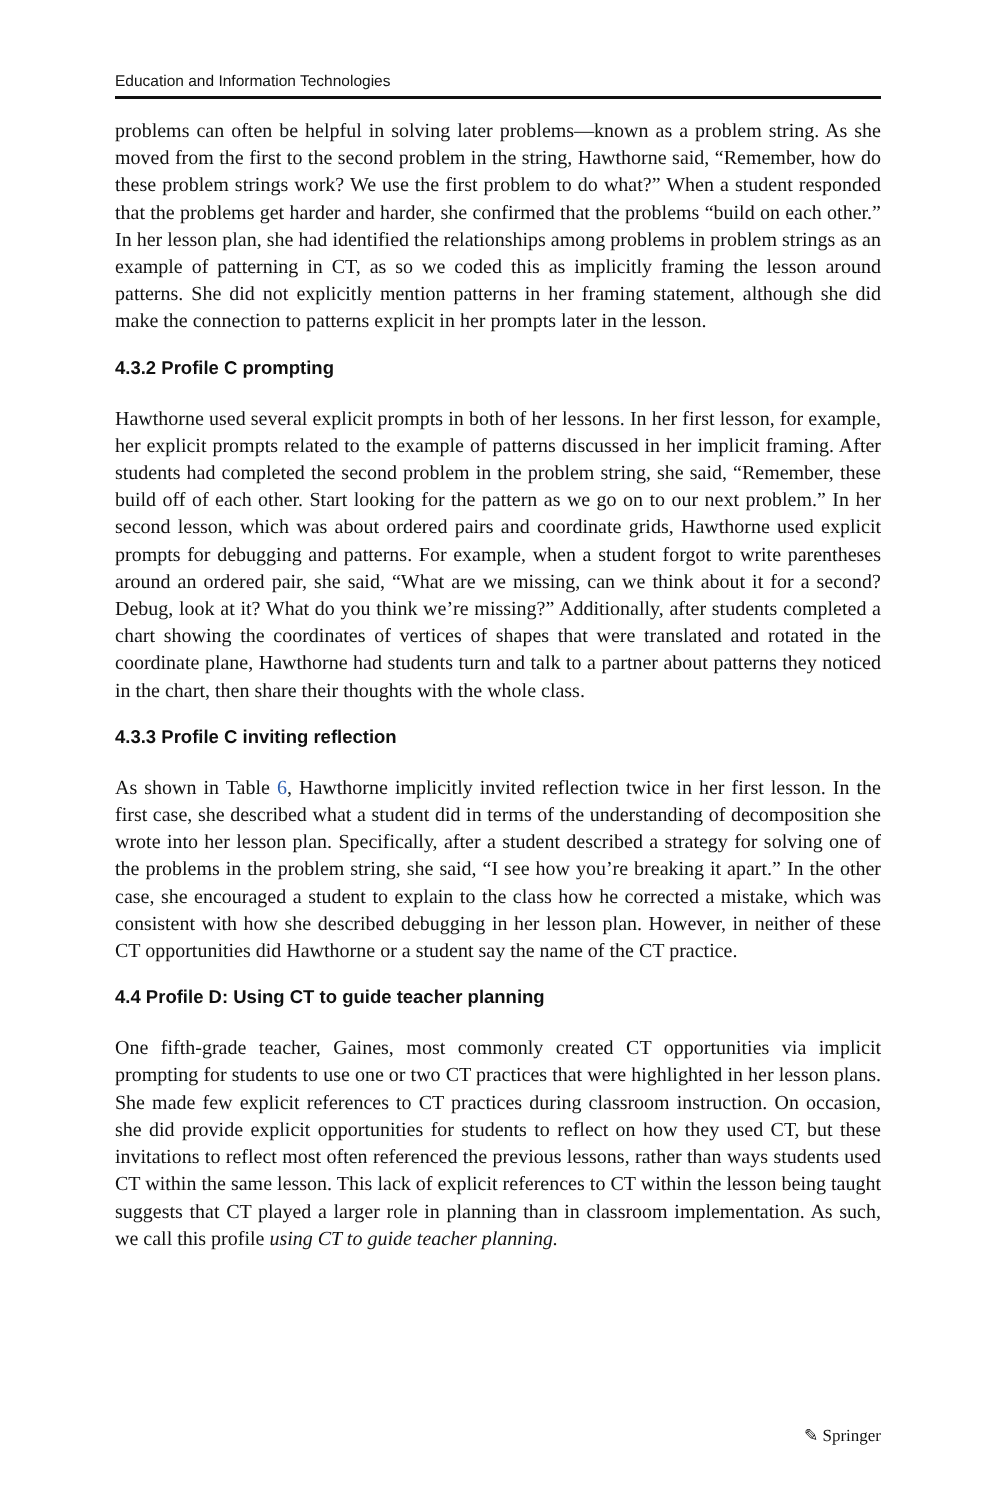Education and Information Technologies
problems can often be helpful in solving later problems—known as a problem string. As she moved from the first to the second problem in the string, Hawthorne said, “Remember, how do these problem strings work? We use the first problem to do what?” When a student responded that the problems get harder and harder, she confirmed that the problems “build on each other.” In her lesson plan, she had identified the relationships among problems in problem strings as an example of patterning in CT, as so we coded this as implicitly framing the lesson around patterns. She did not explicitly mention patterns in her framing statement, although she did make the connection to patterns explicit in her prompts later in the lesson.
4.3.2 Profile C prompting
Hawthorne used several explicit prompts in both of her lessons. In her first lesson, for example, her explicit prompts related to the example of patterns discussed in her implicit framing. After students had completed the second problem in the problem string, she said, “Remember, these build off of each other. Start looking for the pattern as we go on to our next problem.” In her second lesson, which was about ordered pairs and coordinate grids, Hawthorne used explicit prompts for debugging and patterns. For example, when a student forgot to write parentheses around an ordered pair, she said, “What are we missing, can we think about it for a second? Debug, look at it? What do you think we’re missing?” Additionally, after students completed a chart showing the coordinates of vertices of shapes that were translated and rotated in the coordinate plane, Hawthorne had students turn and talk to a partner about patterns they noticed in the chart, then share their thoughts with the whole class.
4.3.3 Profile C inviting reflection
As shown in Table 6, Hawthorne implicitly invited reflection twice in her first lesson. In the first case, she described what a student did in terms of the understanding of decomposition she wrote into her lesson plan. Specifically, after a student described a strategy for solving one of the problems in the problem string, she said, “I see how you’re breaking it apart.” In the other case, she encouraged a student to explain to the class how he corrected a mistake, which was consistent with how she described debugging in her lesson plan. However, in neither of these CT opportunities did Hawthorne or a student say the name of the CT practice.
4.4 Profile D: Using CT to guide teacher planning
One fifth-grade teacher, Gaines, most commonly created CT opportunities via implicit prompting for students to use one or two CT practices that were highlighted in her lesson plans. She made few explicit references to CT practices during classroom instruction. On occasion, she did provide explicit opportunities for students to reflect on how they used CT, but these invitations to reflect most often referenced the previous lessons, rather than ways students used CT within the same lesson. This lack of explicit references to CT within the lesson being taught suggests that CT played a larger role in planning than in classroom implementation. As such, we call this profile using CT to guide teacher planning.
✎ Springer